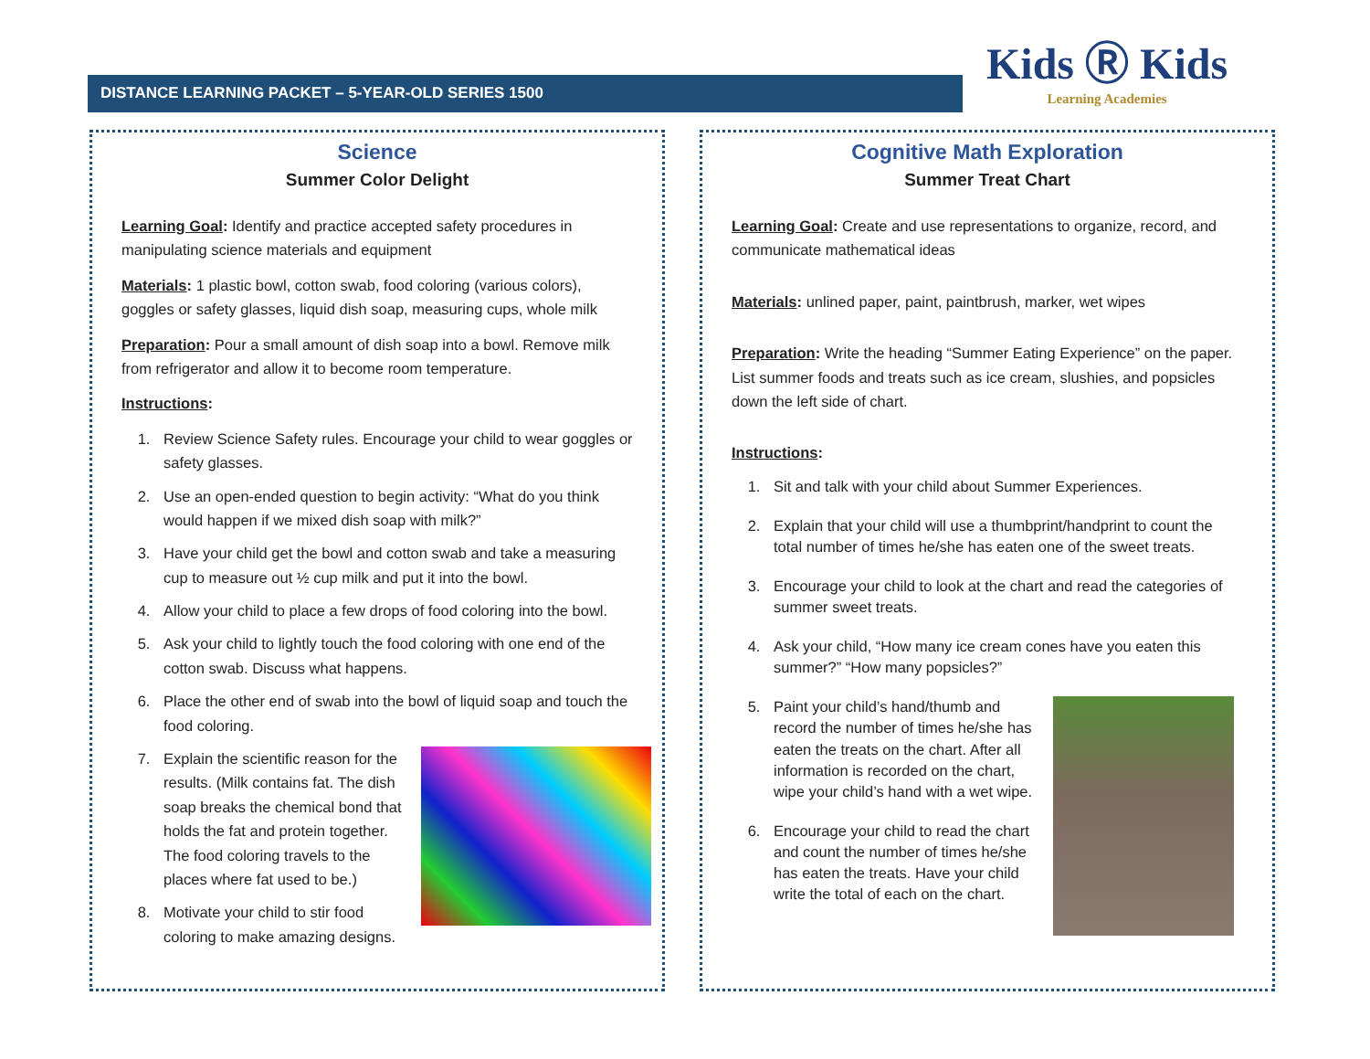Kids Ⓡ Kids
Learning Academies
DISTANCE LEARNING PACKET – 5-YEAR-OLD SERIES 1500
Science
Summer Color Delight
Learning Goal: Identify and practice accepted safety procedures in manipulating science materials and equipment
Materials: 1 plastic bowl, cotton swab, food coloring (various colors), goggles or safety glasses, liquid dish soap, measuring cups, whole milk
Preparation: Pour a small amount of dish soap into a bowl. Remove milk from refrigerator and allow it to become room temperature.
Instructions:
1. Review Science Safety rules. Encourage your child to wear goggles or safety glasses.
2. Use an open-ended question to begin activity: “What do you think would happen if we mixed dish soap with milk?”
3. Have your child get the bowl and cotton swab and take a measuring cup to measure out ½ cup milk and put it into the bowl.
4. Allow your child to place a few drops of food coloring into the bowl.
5. Ask your child to lightly touch the food coloring with one end of the cotton swab. Discuss what happens.
6. Place the other end of swab into the bowl of liquid soap and touch the food coloring.
7. Explain the scientific reason for the results. (Milk contains fat. The dish soap breaks the chemical bond that holds the fat and protein together. The food coloring travels to the places where fat used to be.)
8. Motivate your child to stir food coloring to make amazing designs.
Cognitive Math Exploration
Summer Treat Chart
Learning Goal: Create and use representations to organize, record, and communicate mathematical ideas
Materials: unlined paper, paint, paintbrush, marker, wet wipes
Preparation: Write the heading “Summer Eating Experience” on the paper. List summer foods and treats such as ice cream, slushies, and popsicles down the left side of chart.
Instructions:
1. Sit and talk with your child about Summer Experiences.
2. Explain that your child will use a thumbprint/handprint to count the total number of times he/she has eaten one of the sweet treats.
3. Encourage your child to look at the chart and read the categories of summer sweet treats.
4. Ask your child, “How many ice cream cones have you eaten this summer?” “How many popsicles?”
5. Paint your child’s hand/thumb and record the number of times he/she has eaten the treats on the chart. After all information is recorded on the chart, wipe your child’s hand with a wet wipe.
6. Encourage your child to read the chart and count the number of times he/she has eaten the treats. Have your child write the total of each on the chart.